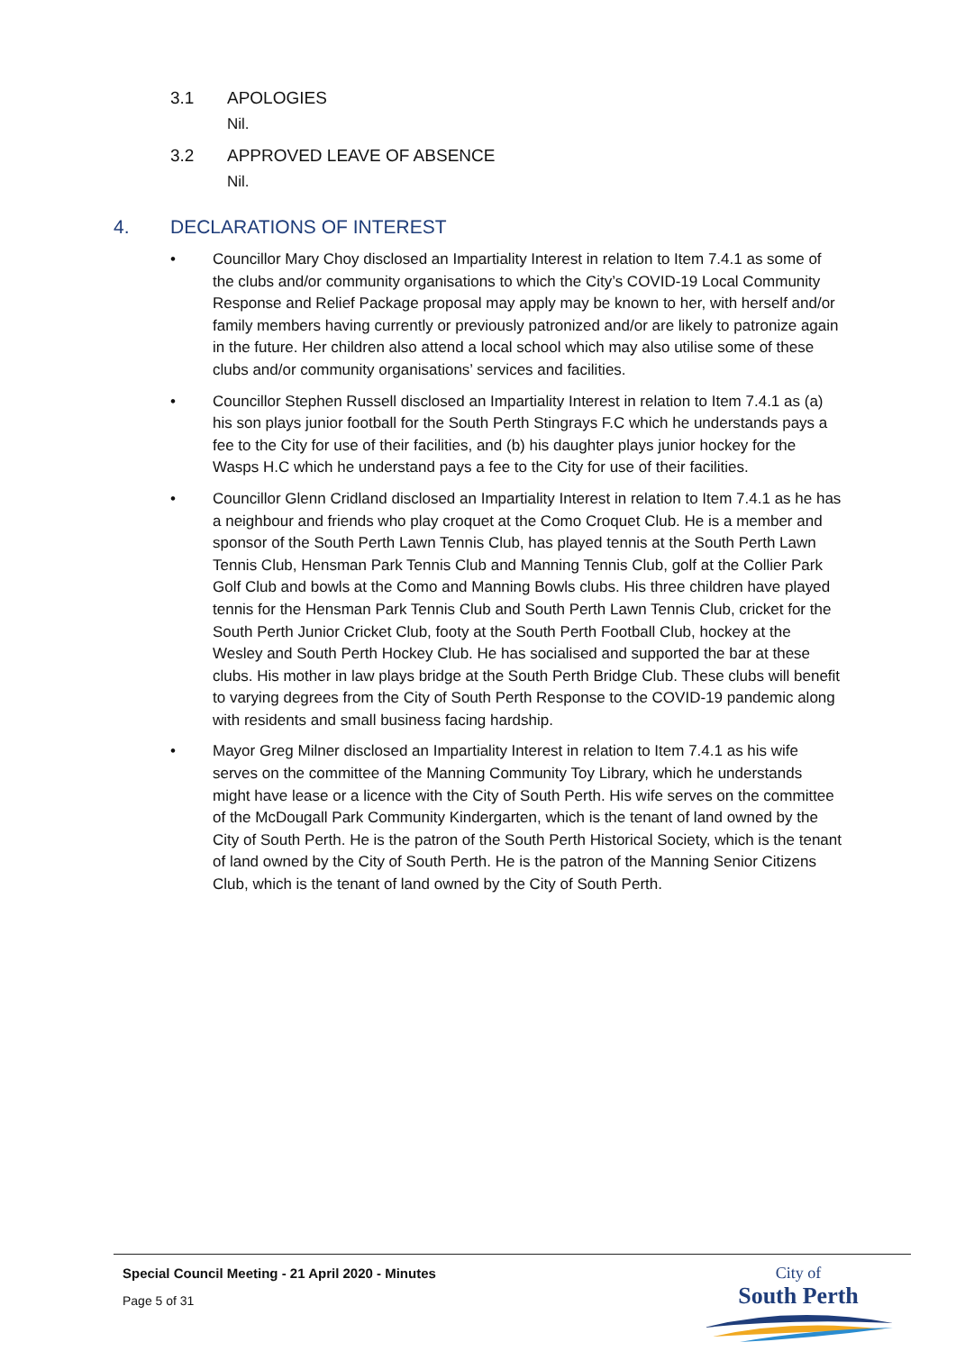3.1 APOLOGIES
Nil.
3.2 APPROVED LEAVE OF ABSENCE
Nil.
4. DECLARATIONS OF INTEREST
• Councillor Mary Choy disclosed an Impartiality Interest in relation to Item 7.4.1 as some of the clubs and/or community organisations to which the City’s COVID-19 Local Community Response and Relief Package proposal may apply may be known to her, with herself and/or family members having currently or previously patronized and/or are likely to patronize again in the future. Her children also attend a local school which may also utilise some of these clubs and/or community organisations’ services and facilities.
• Councillor Stephen Russell disclosed an Impartiality Interest in relation to Item 7.4.1 as (a) his son plays junior football for the South Perth Stingrays F.C which he understands pays a fee to the City for use of their facilities, and (b) his daughter plays junior hockey for the Wasps H.C which he understand pays a fee to the City for use of their facilities.
• Councillor Glenn Cridland disclosed an Impartiality Interest in relation to Item 7.4.1 as he has a neighbour and friends who play croquet at the Como Croquet Club. He is a member and sponsor of the South Perth Lawn Tennis Club, has played tennis at the South Perth Lawn Tennis Club, Hensman Park Tennis Club and Manning Tennis Club, golf at the Collier Park Golf Club and bowls at the Como and Manning Bowls clubs. His three children have played tennis for the Hensman Park Tennis Club and South Perth Lawn Tennis Club, cricket for the South Perth Junior Cricket Club, footy at the South Perth Football Club, hockey at the Wesley and South Perth Hockey Club. He has socialised and supported the bar at these clubs. His mother in law plays bridge at the South Perth Bridge Club. These clubs will benefit to varying degrees from the City of South Perth Response to the COVID-19 pandemic along with residents and small business facing hardship.
• Mayor Greg Milner disclosed an Impartiality Interest in relation to Item 7.4.1 as his wife serves on the committee of the Manning Community Toy Library, which he understands might have lease or a licence with the City of South Perth. His wife serves on the committee of the McDougall Park Community Kindergarten, which is the tenant of land owned by the City of South Perth. He is the patron of the South Perth Historical Society, which is the tenant of land owned by the City of South Perth. He is the patron of the Manning Senior Citizens Club, which is the tenant of land owned by the City of South Perth.
Special Council Meeting - 21 April 2020 - Minutes
Page 5 of 31
City of
South Perth